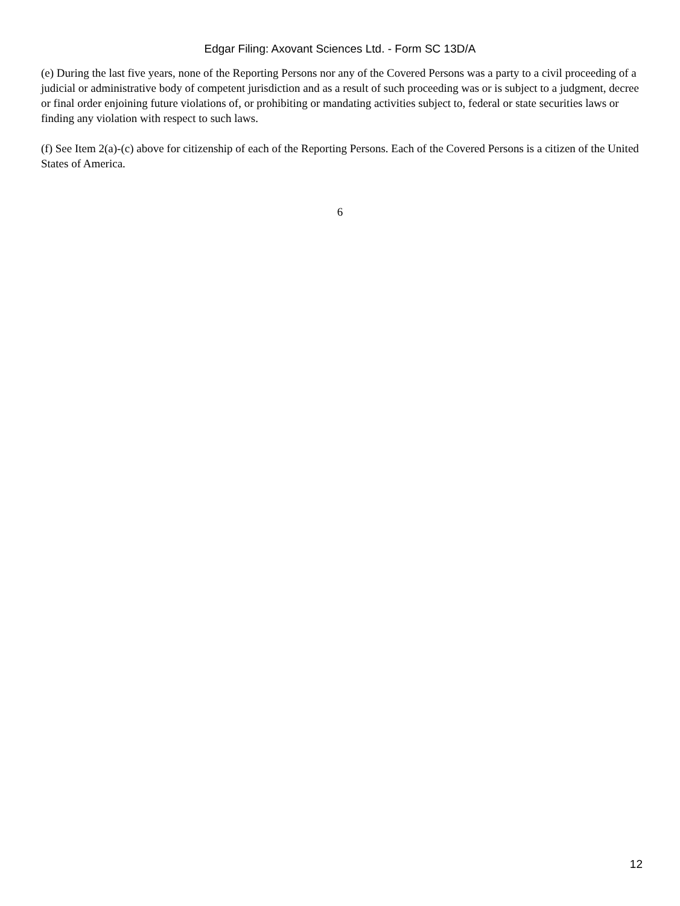Edgar Filing: Axovant Sciences Ltd. - Form SC 13D/A
(e) During the last five years, none of the Reporting Persons nor any of the Covered Persons was a party to a civil proceeding of a judicial or administrative body of competent jurisdiction and as a result of such proceeding was or is subject to a judgment, decree or final order enjoining future violations of, or prohibiting or mandating activities subject to, federal or state securities laws or finding any violation with respect to such laws.
(f) See Item 2(a)-(c) above for citizenship of each of the Reporting Persons. Each of the Covered Persons is a citizen of the United States of America.
6
12